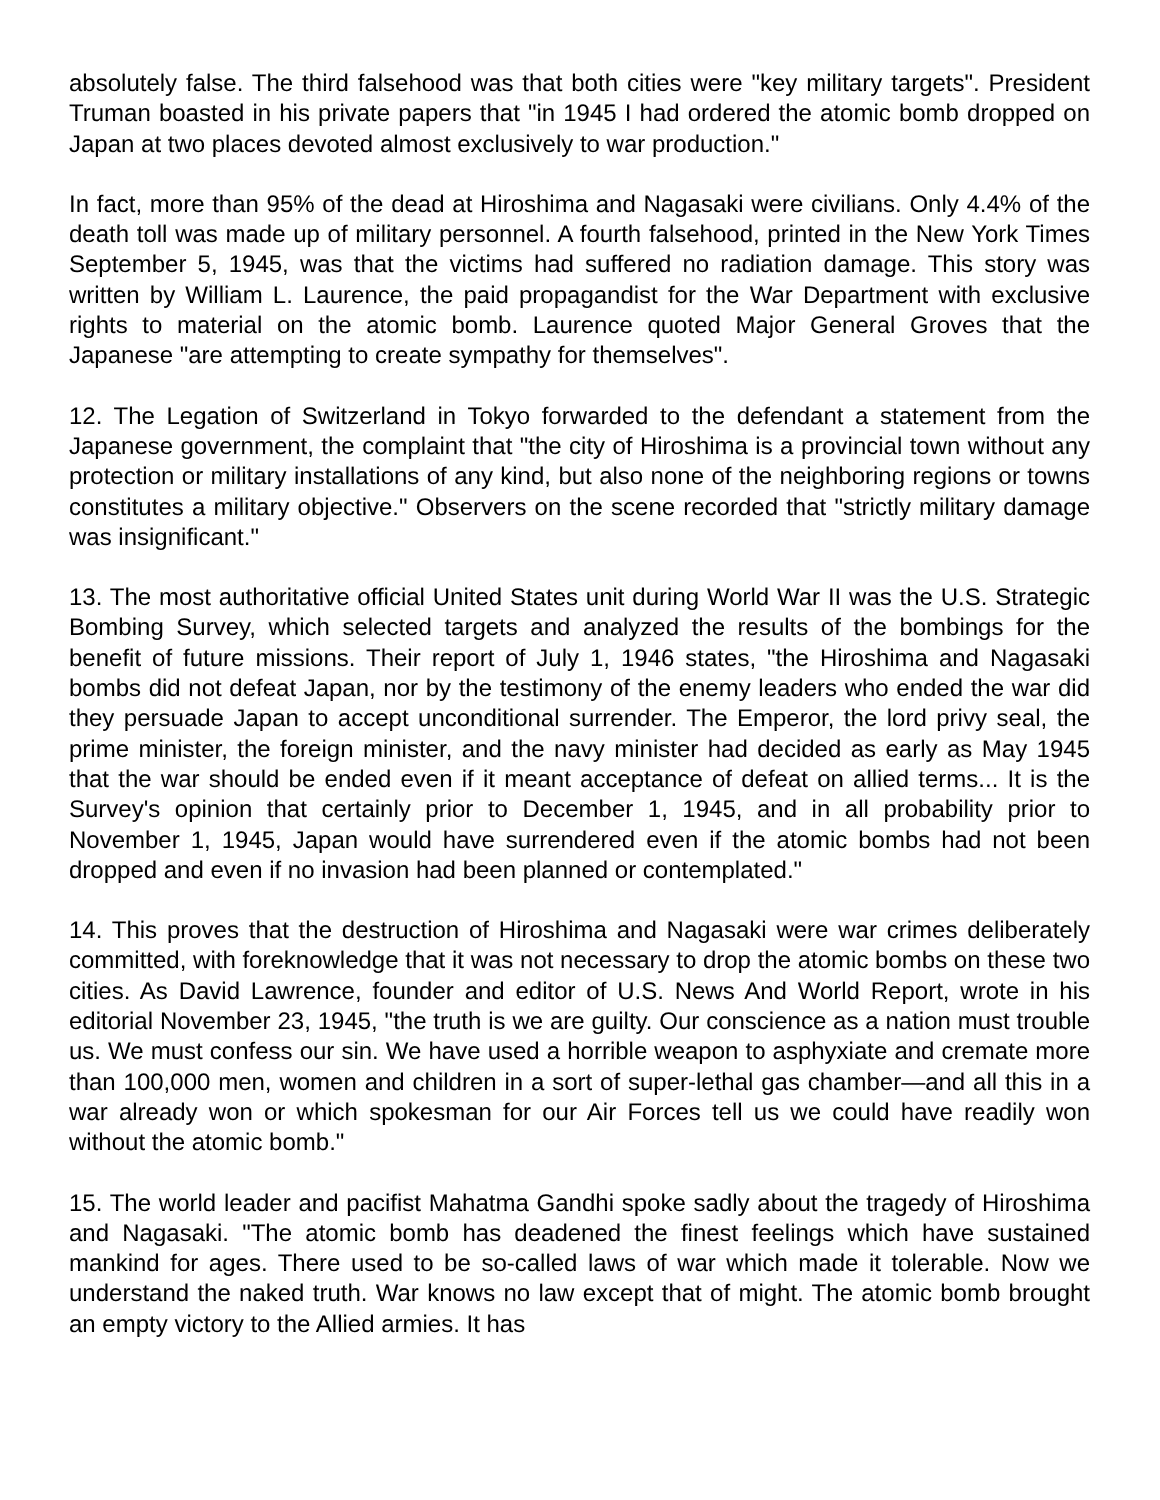absolutely false. The third falsehood was that both cities were "key military targets". President Truman boasted in his private papers that "in 1945 I had ordered the atomic bomb dropped on Japan at two places devoted almost exclusively to war production."
In fact, more than 95% of the dead at Hiroshima and Nagasaki were civilians. Only 4.4% of the death toll was made up of military personnel. A fourth falsehood, printed in the New York Times September 5, 1945, was that the victims had suffered no radiation damage. This story was written by William L. Laurence, the paid propagandist for the War Department with exclusive rights to material on the atomic bomb. Laurence quoted Major General Groves that the Japanese "are attempting to create sympathy for themselves".
12. The Legation of Switzerland in Tokyo forwarded to the defendant a statement from the Japanese government, the complaint that "the city of Hiroshima is a provincial town without any protection or military installations of any kind, but also none of the neighboring regions or towns constitutes a military objective." Observers on the scene recorded that "strictly military damage was insignificant."
13. The most authoritative official United States unit during World War II was the U.S. Strategic Bombing Survey, which selected targets and analyzed the results of the bombings for the benefit of future missions. Their report of July 1, 1946 states, "the Hiroshima and Nagasaki bombs did not defeat Japan, nor by the testimony of the enemy leaders who ended the war did they persuade Japan to accept unconditional surrender. The Emperor, the lord privy seal, the prime minister, the foreign minister, and the navy minister had decided as early as May 1945 that the war should be ended even if it meant acceptance of defeat on allied terms... It is the Survey's opinion that certainly prior to December 1, 1945, and in all probability prior to November 1, 1945, Japan would have surrendered even if the atomic bombs had not been dropped and even if no invasion had been planned or contemplated."
14. This proves that the destruction of Hiroshima and Nagasaki were war crimes deliberately committed, with foreknowledge that it was not necessary to drop the atomic bombs on these two cities. As David Lawrence, founder and editor of U.S. News And World Report, wrote in his editorial November 23, 1945, "the truth is we are guilty. Our conscience as a nation must trouble us. We must confess our sin. We have used a horrible weapon to asphyxiate and cremate more than 100,000 men, women and children in a sort of super-lethal gas chamber—and all this in a war already won or which spokesman for our Air Forces tell us we could have readily won without the atomic bomb."
15. The world leader and pacifist Mahatma Gandhi spoke sadly about the tragedy of Hiroshima and Nagasaki. "The atomic bomb has deadened the finest feelings which have sustained mankind for ages. There used to be so-called laws of war which made it tolerable. Now we understand the naked truth. War knows no law except that of might. The atomic bomb brought an empty victory to the Allied armies. It has